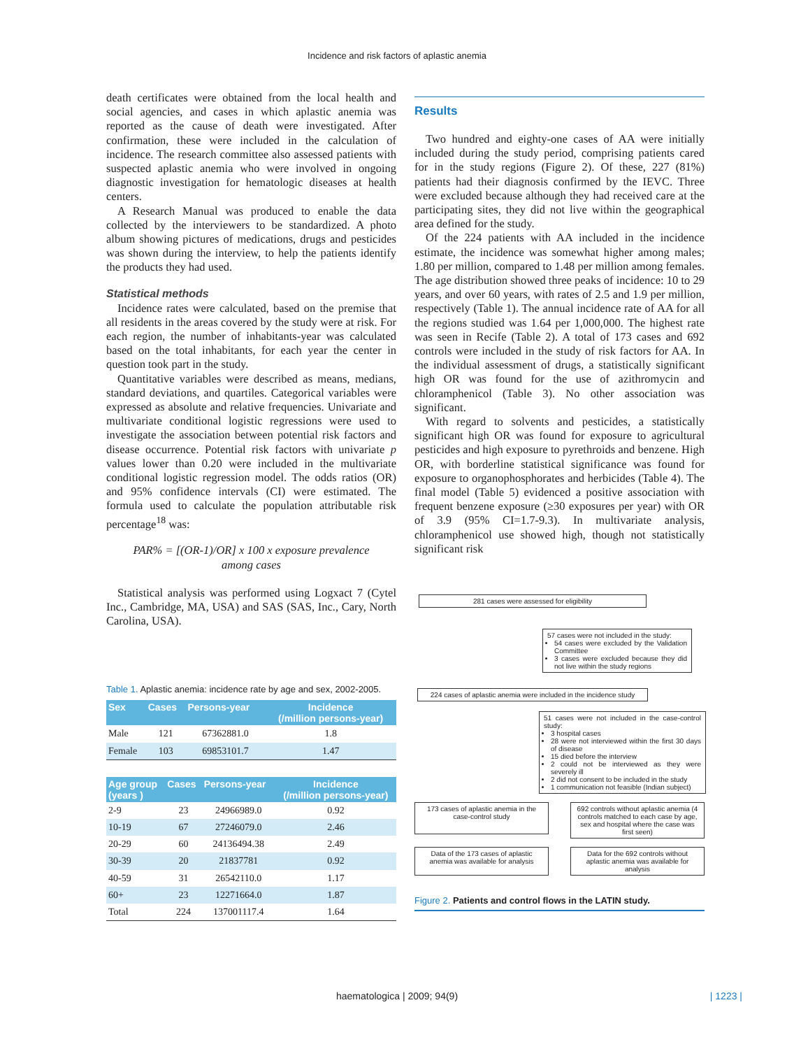Incidence and risk factors of aplastic anemia
death certificates were obtained from the local health and social agencies, and cases in which aplastic anemia was reported as the cause of death were investigated. After confirmation, these were included in the calculation of incidence. The research committee also assessed patients with suspected aplastic anemia who were involved in ongoing diagnostic investigation for hematologic diseases at health centers.
A Research Manual was produced to enable the data collected by the interviewers to be standardized. A photo album showing pictures of medications, drugs and pesticides was shown during the interview, to help the patients identify the products they had used.
Statistical methods
Incidence rates were calculated, based on the premise that all residents in the areas covered by the study were at risk. For each region, the number of inhabitants-year was calculated based on the total inhabitants, for each year the center in question took part in the study.
Quantitative variables were described as means, medians, standard deviations, and quartiles. Categorical variables were expressed as absolute and relative frequencies. Univariate and multivariate conditional logistic regressions were used to investigate the association between potential risk factors and disease occurrence. Potential risk factors with univariate p values lower than 0.20 were included in the multivariate conditional logistic regression model. The odds ratios (OR) and 95% confidence intervals (CI) were estimated. The formula used to calculate the population attributable risk percentage<sup>18</sup> was:
PAR% = [(OR-1)/OR] x 100 x exposure prevalence
among cases
Statistical analysis was performed using Logxact 7 (Cytel Inc., Cambridge, MA, USA) and SAS (SAS, Inc., Cary, North Carolina, USA).
Table 1. Aplastic anemia: incidence rate by age and sex, 2002-2005.
| Sex | Cases | Persons-year | Incidence (/million persons-year) |
| --- | --- | --- | --- |
| Male | 121 | 67362881.0 | 1.8 |
| Female | 103 | 69853101.7 | 1.47 |
| Age group (years ) | Cases | Persons-year | Incidence (/million persons-year) |
| --- | --- | --- | --- |
| 2-9 | 23 | 24966989.0 | 0.92 |
| 10-19 | 67 | 27246079.0 | 2.46 |
| 20-29 | 60 | 24136494.38 | 2.49 |
| 30-39 | 20 | 21837781 | 0.92 |
| 40-59 | 31 | 26542110.0 | 1.17 |
| 60+ | 23 | 12271664.0 | 1.87 |
| Total | 224 | 137001117.4 | 1.64 |
Results
Two hundred and eighty-one cases of AA were initially included during the study period, comprising patients cared for in the study regions (Figure 2). Of these, 227 (81%) patients had their diagnosis confirmed by the IEVC. Three were excluded because although they had received care at the participating sites, they did not live within the geographical area defined for the study.
Of the 224 patients with AA included in the incidence estimate, the incidence was somewhat higher among males; 1.80 per million, compared to 1.48 per million among females. The age distribution showed three peaks of incidence: 10 to 29 years, and over 60 years, with rates of 2.5 and 1.9 per million, respectively (Table 1). The annual incidence rate of AA for all the regions studied was 1.64 per 1,000,000. The highest rate was seen in Recife (Table 2). A total of 173 cases and 692 controls were included in the study of risk factors for AA. In the individual assessment of drugs, a statistically significant high OR was found for the use of azithromycin and chloramphenicol (Table 3). No other association was significant.
With regard to solvents and pesticides, a statistically significant high OR was found for exposure to agricultural pesticides and high exposure to pyrethroids and benzene. High OR, with borderline statistical significance was found for exposure to organophosphorates and herbicides (Table 4). The final model (Table 5) evidenced a positive association with frequent benzene exposure (≥30 exposures per year) with OR of 3.9 (95% CI=1.7-9.3). In multivariate analysis, chloramphenicol use showed high, though not statistically significant risk
281 cases were assessed for eligibility
57 cases were not included in the study:
54 cases were excluded by the Validation Committee
3 cases were excluded because they did not live within the study regions
224 cases of aplastic anemia were included in the incidence study
51 cases were not included in the case-control study:
3 hospital cases
28 were not interviewed within the first 30 days of disease
15 died before the interview
2 could not be interviewed as they were severely ill
2 did not consent to be included in the study
1 communication not feasible (Indian subject)
173 cases of aplastic anemia in the case-control study
692 controls without aplastic anemia (4 controls matched to each case by age, sex and hospital where the case was first seen)
Data of the 173 cases of aplastic anemia was available for analysis
Data for the 692 controls without aplastic anemia was available for analysis
Figure 2. Patients and control flows in the LATIN study.
haematologica | 2009; 94(9) | 1223 |